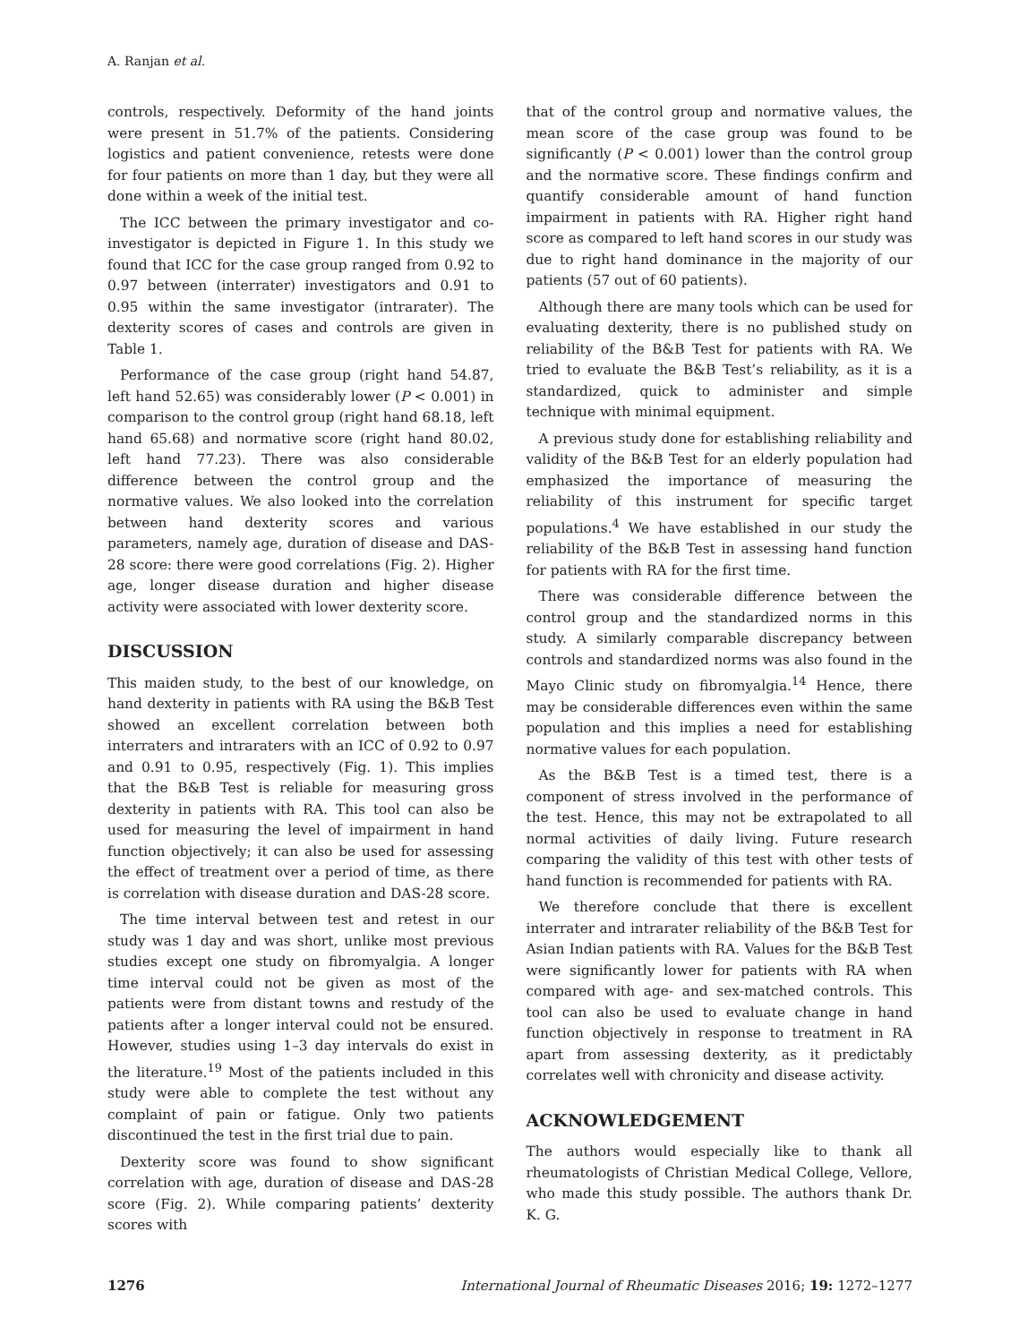A. Ranjan et al.
controls, respectively. Deformity of the hand joints were present in 51.7% of the patients. Considering logistics and patient convenience, retests were done for four patients on more than 1 day, but they were all done within a week of the initial test.
The ICC between the primary investigator and co-investigator is depicted in Figure 1. In this study we found that ICC for the case group ranged from 0.92 to 0.97 between (interrater) investigators and 0.91 to 0.95 within the same investigator (intrarater). The dexterity scores of cases and controls are given in Table 1.
Performance of the case group (right hand 54.87, left hand 52.65) was considerably lower (P < 0.001) in comparison to the control group (right hand 68.18, left hand 65.68) and normative score (right hand 80.02, left hand 77.23). There was also considerable difference between the control group and the normative values. We also looked into the correlation between hand dexterity scores and various parameters, namely age, duration of disease and DAS-28 score: there were good correlations (Fig. 2). Higher age, longer disease duration and higher disease activity were associated with lower dexterity score.
DISCUSSION
This maiden study, to the best of our knowledge, on hand dexterity in patients with RA using the B&B Test showed an excellent correlation between both interraters and intraraters with an ICC of 0.92 to 0.97 and 0.91 to 0.95, respectively (Fig. 1). This implies that the B&B Test is reliable for measuring gross dexterity in patients with RA. This tool can also be used for measuring the level of impairment in hand function objectively; it can also be used for assessing the effect of treatment over a period of time, as there is correlation with disease duration and DAS-28 score.
The time interval between test and retest in our study was 1 day and was short, unlike most previous studies except one study on fibromyalgia. A longer time interval could not be given as most of the patients were from distant towns and restudy of the patients after a longer interval could not be ensured. However, studies using 1–3 day intervals do exist in the literature.<sup>19</sup> Most of the patients included in this study were able to complete the test without any complaint of pain or fatigue. Only two patients discontinued the test in the first trial due to pain.
Dexterity score was found to show significant correlation with age, duration of disease and DAS-28 score (Fig. 2). While comparing patients’ dexterity scores with
that of the control group and normative values, the mean score of the case group was found to be significantly (P < 0.001) lower than the control group and the normative score. These findings confirm and quantify considerable amount of hand function impairment in patients with RA. Higher right hand score as compared to left hand scores in our study was due to right hand dominance in the majority of our patients (57 out of 60 patients).
Although there are many tools which can be used for evaluating dexterity, there is no published study on reliability of the B&B Test for patients with RA. We tried to evaluate the B&B Test’s reliability, as it is a standardized, quick to administer and simple technique with minimal equipment.
A previous study done for establishing reliability and validity of the B&B Test for an elderly population had emphasized the importance of measuring the reliability of this instrument for specific target populations.<sup>4</sup> We have established in our study the reliability of the B&B Test in assessing hand function for patients with RA for the first time.
There was considerable difference between the control group and the standardized norms in this study. A similarly comparable discrepancy between controls and standardized norms was also found in the Mayo Clinic study on fibromyalgia.<sup>14</sup> Hence, there may be considerable differences even within the same population and this implies a need for establishing normative values for each population.
As the B&B Test is a timed test, there is a component of stress involved in the performance of the test. Hence, this may not be extrapolated to all normal activities of daily living. Future research comparing the validity of this test with other tests of hand function is recommended for patients with RA.
We therefore conclude that there is excellent interrater and intrarater reliability of the B&B Test for Asian Indian patients with RA. Values for the B&B Test were significantly lower for patients with RA when compared with age- and sex-matched controls. This tool can also be used to evaluate change in hand function objectively in response to treatment in RA apart from assessing dexterity, as it predictably correlates well with chronicity and disease activity.
ACKNOWLEDGEMENT
The authors would especially like to thank all rheumatologists of Christian Medical College, Vellore, who made this study possible. The authors thank Dr. K. G.
1276 International Journal of Rheumatic Diseases 2016; 19: 1272–1277